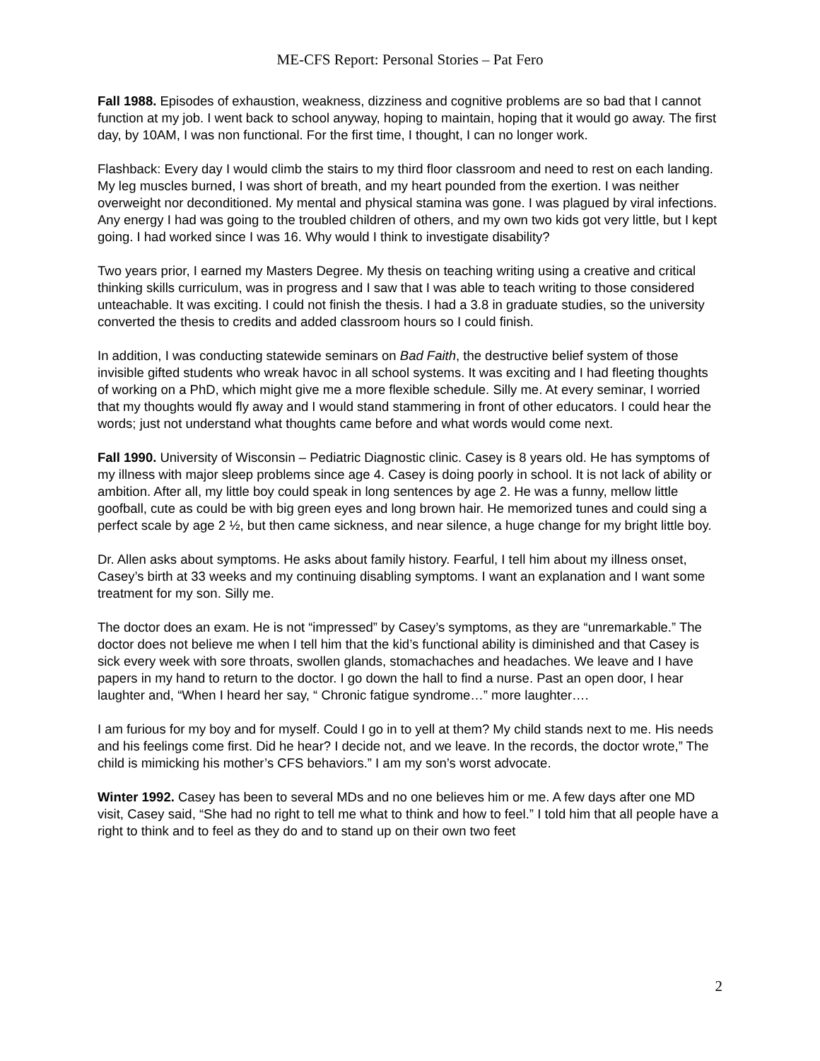ME-CFS Report: Personal Stories – Pat Fero
Fall 1988. Episodes of exhaustion, weakness, dizziness and cognitive problems are so bad that I cannot function at my job. I went back to school anyway, hoping to maintain, hoping that it would go away. The first day, by 10AM, I was non functional. For the first time, I thought, I can no longer work.
Flashback: Every day I would climb the stairs to my third floor classroom and need to rest on each landing. My leg muscles burned, I was short of breath, and my heart pounded from the exertion. I was neither overweight nor deconditioned. My mental and physical stamina was gone. I was plagued by viral infections. Any energy I had was going to the troubled children of others, and my own two kids got very little, but I kept going. I had worked since I was 16. Why would I think to investigate disability?
Two years prior, I earned my Masters Degree. My thesis on teaching writing using a creative and critical thinking skills curriculum, was in progress and I saw that I was able to teach writing to those considered unteachable. It was exciting. I could not finish the thesis. I had a 3.8 in graduate studies, so the university converted the thesis to credits and added classroom hours so I could finish.
In addition, I was conducting statewide seminars on Bad Faith, the destructive belief system of those invisible gifted students who wreak havoc in all school systems. It was exciting and I had fleeting thoughts of working on a PhD, which might give me a more flexible schedule. Silly me. At every seminar, I worried that my thoughts would fly away and I would stand stammering in front of other educators. I could hear the words; just not understand what thoughts came before and what words would come next.
Fall 1990. University of Wisconsin – Pediatric Diagnostic clinic. Casey is 8 years old. He has symptoms of my illness with major sleep problems since age 4. Casey is doing poorly in school. It is not lack of ability or ambition. After all, my little boy could speak in long sentences by age 2. He was a funny, mellow little goofball, cute as could be with big green eyes and long brown hair. He memorized tunes and could sing a perfect scale by age 2 ½, but then came sickness, and near silence, a huge change for my bright little boy.
Dr. Allen asks about symptoms. He asks about family history. Fearful, I tell him about my illness onset, Casey’s birth at 33 weeks and my continuing disabling symptoms. I want an explanation and I want some treatment for my son. Silly me.
The doctor does an exam. He is not “impressed” by Casey’s symptoms, as they are “unremarkable.” The doctor does not believe me when I tell him that the kid’s functional ability is diminished and that Casey is sick every week with sore throats, swollen glands, stomachaches and headaches. We leave and I have papers in my hand to return to the doctor. I go down the hall to find a nurse. Past an open door, I hear laughter and, “When I heard her say, “ Chronic fatigue syndrome…” more laughter….
I am furious for my boy and for myself. Could I go in to yell at them? My child stands next to me. His needs and his feelings come first. Did he hear? I decide not, and we leave. In the records, the doctor wrote,” The child is mimicking his mother’s CFS behaviors.” I am my son’s worst advocate.
Winter 1992. Casey has been to several MDs and no one believes him or me. A few days after one MD visit, Casey said, “She had no right to tell me what to think and how to feel.” I told him that all people have a right to think and to feel as they do and to stand up on their own two feet
2